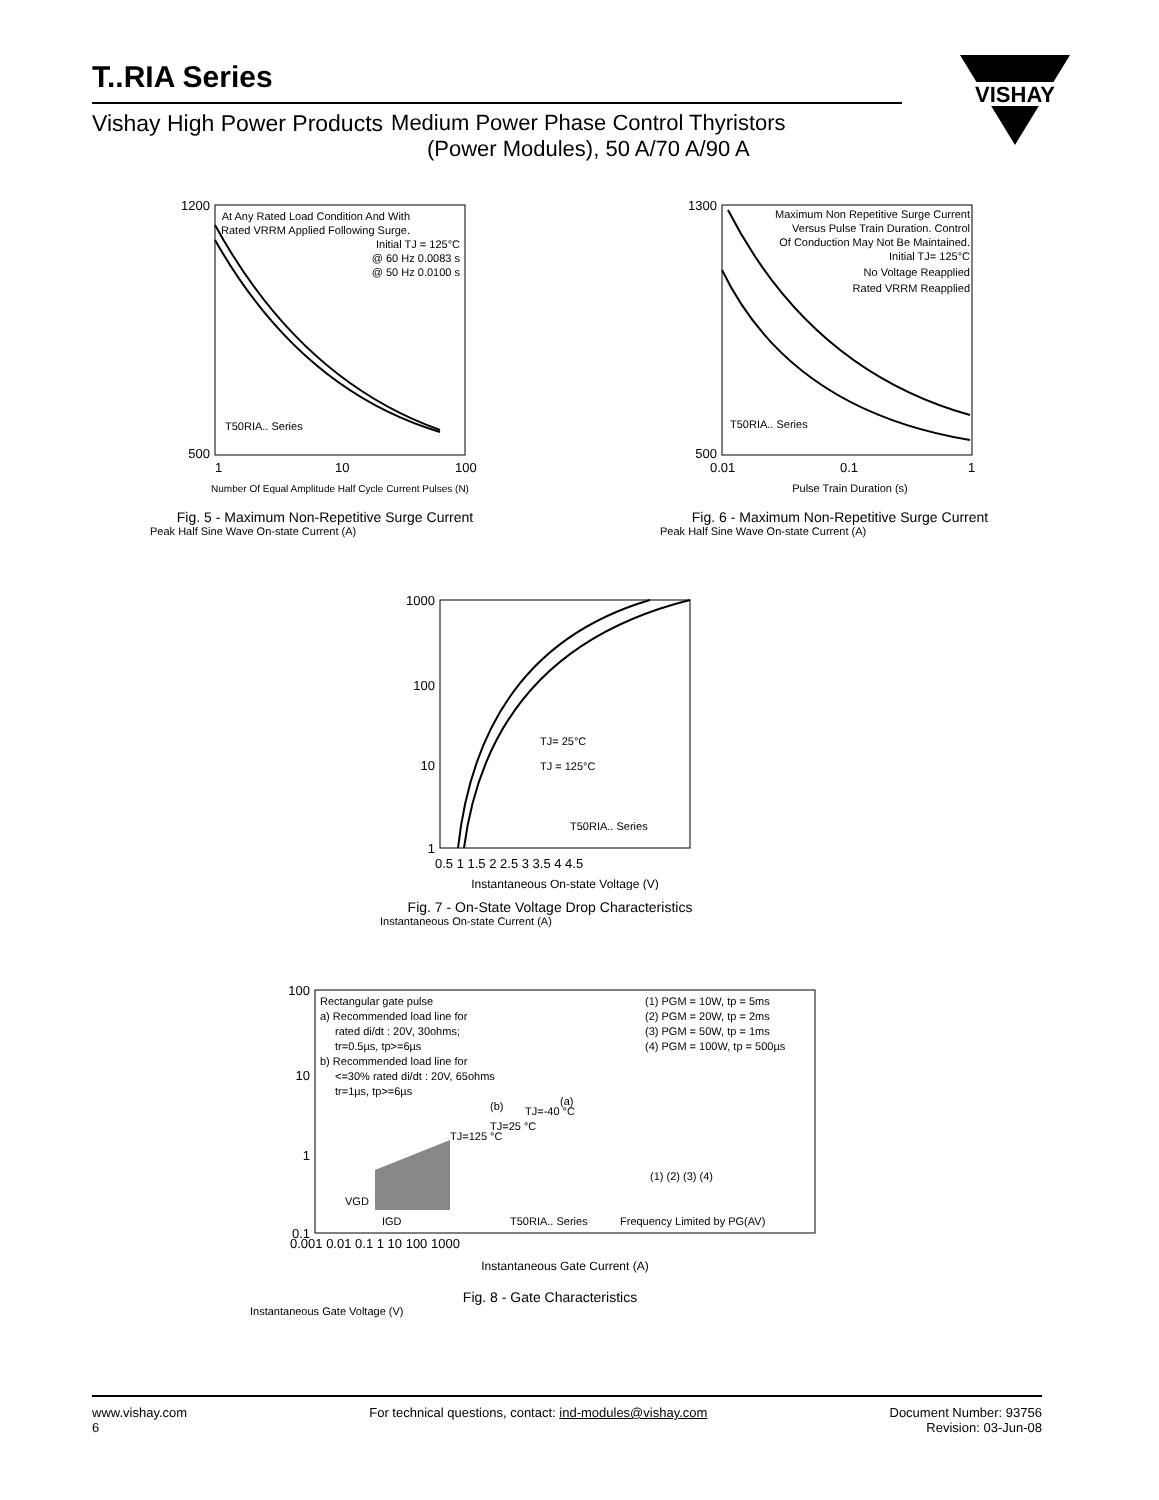T..RIA Series
Vishay High Power Products Medium Power Phase Control Thyristors
(Power Modules), 50 A/70 A/90 A
VISHAY
At Any Rated Load Condition And With
Rated VRRM Applied Following Surge.
Initial TJ = 125°C
@ 60 Hz 0.0083 s
@ 50 Hz 0.0100 s
T50RIA.. Series
1200
500
1
10
100
Number Of Equal Amplitude Half Cycle Current Pulses (N)
Fig. 5 - Maximum Non-Repetitive Surge Current
Peak Half Sine Wave On-state Current (A)
Maximum Non Repetitive Surge Current
Versus Pulse Train Duration. Control
Of Conduction May Not Be Maintained.
Initial TJ= 125°C
No Voltage Reapplied
Rated VRRM Reapplied
T50RIA.. Series
1300
500
0.01
0.1
1
Pulse Train Duration (s)
Fig. 6 - Maximum Non-Repetitive Surge Current
Peak Half Sine Wave On-state Current (A)
1000
100
10
1
TJ= 25°C
TJ = 125°C
T50RIA.. Series
0.5 1 1.5 2 2.5 3 3.5 4 4.5
Instantaneous On-state Voltage (V)
Fig. 7 - On-State Voltage Drop Characteristics
Instantaneous On-state Current (A)
100
10
1
0.1
Rectangular gate pulse
a) Recommended load line for
rated di/dt : 20V, 30ohms;
tr=0.5µs, tp>=6µs
b) Recommended load line for
<=30% rated di/dt : 20V, 65ohms
tr=1µs, tp>=6µs
(1) PGM = 10W, tp = 5ms
(2) PGM = 20W, tp = 2ms
(3) PGM = 50W, tp = 1ms
(4) PGM = 100W, tp = 500µs
(b)
(a)
(1) (2) (3) (4)
VGD
IGD
T50RIA.. Series
Frequency Limited by PG(AV)
TJ=125 °C
TJ=25 °C
TJ=-40 °C
0.001 0.01 0.1 1 10 100 1000
Instantaneous Gate Current (A)
Fig. 8 - Gate Characteristics
Instantaneous Gate Voltage (V)
www.vishay.com
6
For technical questions, contact: ind-modules@vishay.com
Document Number: 93756
Revision: 03-Jun-08